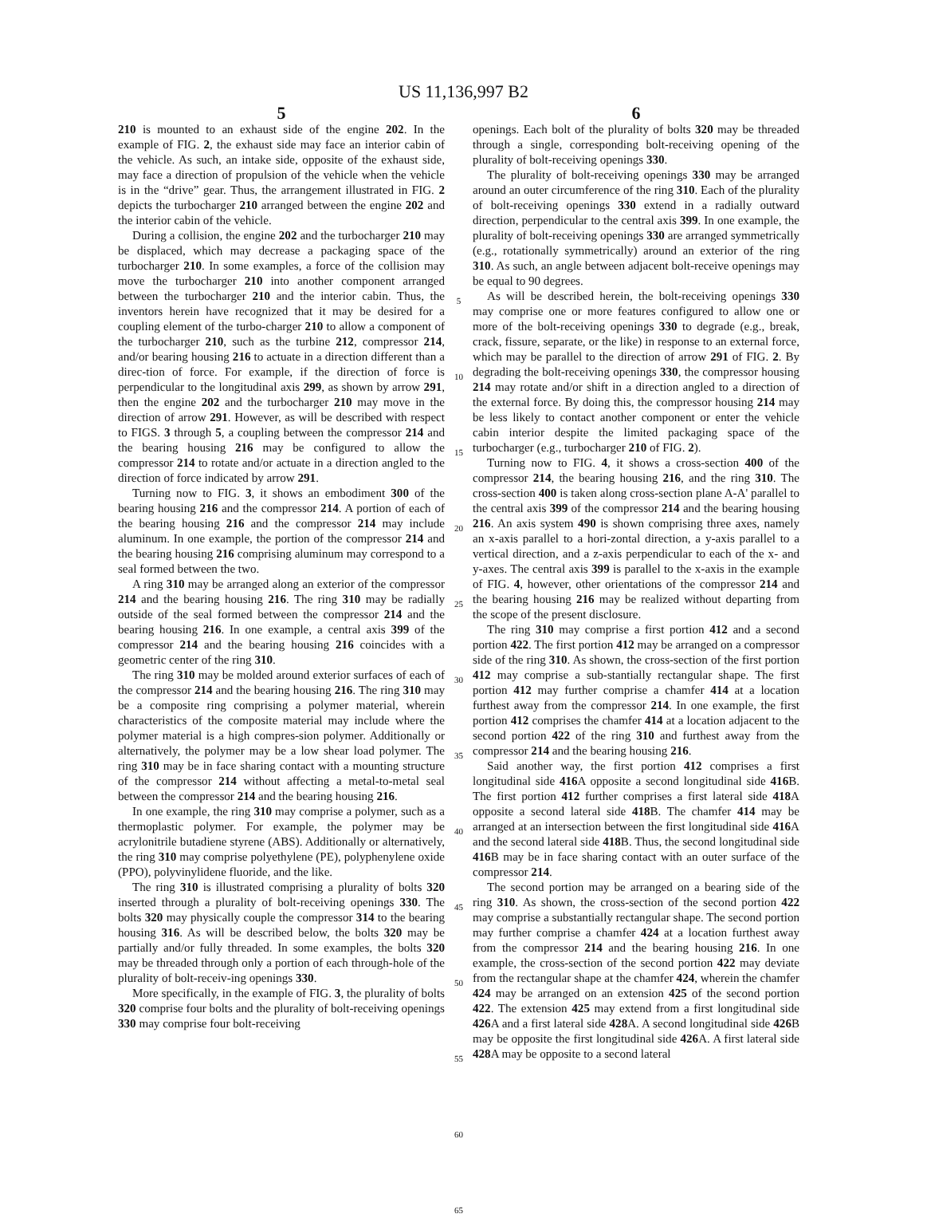US 11,136,997 B2
5
210 is mounted to an exhaust side of the engine 202. In the example of FIG. 2, the exhaust side may face an interior cabin of the vehicle. As such, an intake side, opposite of the exhaust side, may face a direction of propulsion of the vehicle when the vehicle is in the “drive” gear. Thus, the arrangement illustrated in FIG. 2 depicts the turbocharger 210 arranged between the engine 202 and the interior cabin of the vehicle.
During a collision, the engine 202 and the turbocharger 210 may be displaced, which may decrease a packaging space of the turbocharger 210. In some examples, a force of the collision may move the turbocharger 210 into another component arranged between the turbocharger 210 and the interior cabin. Thus, the inventors herein have recognized that it may be desired for a coupling element of the turbo-charger 210 to allow a component of the turbocharger 210, such as the turbine 212, compressor 214, and/or bearing housing 216 to actuate in a direction different than a direc-tion of force. For example, if the direction of force is perpendicular to the longitudinal axis 299, as shown by arrow 291, then the engine 202 and the turbocharger 210 may move in the direction of arrow 291. However, as will be described with respect to FIGS. 3 through 5, a coupling between the compressor 214 and the bearing housing 216 may be configured to allow the compressor 214 to rotate and/or actuate in a direction angled to the direction of force indicated by arrow 291.
Turning now to FIG. 3, it shows an embodiment 300 of the bearing housing 216 and the compressor 214. A portion of each of the bearing housing 216 and the compressor 214 may include aluminum. In one example, the portion of the compressor 214 and the bearing housing 216 comprising aluminum may correspond to a seal formed between the two.
A ring 310 may be arranged along an exterior of the compressor 214 and the bearing housing 216. The ring 310 may be radially outside of the seal formed between the compressor 214 and the bearing housing 216. In one example, a central axis 399 of the compressor 214 and the bearing housing 216 coincides with a geometric center of the ring 310.
The ring 310 may be molded around exterior surfaces of each of the compressor 214 and the bearing housing 216. The ring 310 may be a composite ring comprising a polymer material, wherein characteristics of the composite material may include where the polymer material is a high compres-sion polymer. Additionally or alternatively, the polymer may be a low shear load polymer. The ring 310 may be in face sharing contact with a mounting structure of the compressor 214 without affecting a metal-to-metal seal between the compressor 214 and the bearing housing 216.
In one example, the ring 310 may comprise a polymer, such as a thermoplastic polymer. For example, the polymer may be acrylonitrile butadiene styrene (ABS). Additionally or alternatively, the ring 310 may comprise polyethylene (PE), polyphenylene oxide (PPO), polyvinylidene fluoride, and the like.
The ring 310 is illustrated comprising a plurality of bolts 320 inserted through a plurality of bolt-receiving openings 330. The bolts 320 may physically couple the compressor 314 to the bearing housing 316. As will be described below, the bolts 320 may be partially and/or fully threaded. In some examples, the bolts 320 may be threaded through only a portion of each through-hole of the plurality of bolt-receiv-ing openings 330.
More specifically, in the example of FIG. 3, the plurality of bolts 320 comprise four bolts and the plurality of bolt-receiving openings 330 may comprise four bolt-receiving
5
10
15
20
25
30
35
40
45
50
55
60
65
6
openings. Each bolt of the plurality of bolts 320 may be threaded through a single, corresponding bolt-receiving opening of the plurality of bolt-receiving openings 330.
The plurality of bolt-receiving openings 330 may be arranged around an outer circumference of the ring 310. Each of the plurality of bolt-receiving openings 330 extend in a radially outward direction, perpendicular to the central axis 399. In one example, the plurality of bolt-receiving openings 330 are arranged symmetrically (e.g., rotationally symmetrically) around an exterior of the ring 310. As such, an angle between adjacent bolt-receive openings may be equal to 90 degrees.
As will be described herein, the bolt-receiving openings 330 may comprise one or more features configured to allow one or more of the bolt-receiving openings 330 to degrade (e.g., break, crack, fissure, separate, or the like) in response to an external force, which may be parallel to the direction of arrow 291 of FIG. 2. By degrading the bolt-receiving openings 330, the compressor housing 214 may rotate and/or shift in a direction angled to a direction of the external force. By doing this, the compressor housing 214 may be less likely to contact another component or enter the vehicle cabin interior despite the limited packaging space of the turbocharger (e.g., turbocharger 210 of FIG. 2).
Turning now to FIG. 4, it shows a cross-section 400 of the compressor 214, the bearing housing 216, and the ring 310. The cross-section 400 is taken along cross-section plane A-A' parallel to the central axis 399 of the compressor 214 and the bearing housing 216. An axis system 490 is shown comprising three axes, namely an x-axis parallel to a hori-zontal direction, a y-axis parallel to a vertical direction, and a z-axis perpendicular to each of the x- and y-axes. The central axis 399 is parallel to the x-axis in the example of FIG. 4, however, other orientations of the compressor 214 and the bearing housing 216 may be realized without departing from the scope of the present disclosure.
The ring 310 may comprise a first portion 412 and a second portion 422. The first portion 412 may be arranged on a compressor side of the ring 310. As shown, the cross-section of the first portion 412 may comprise a sub-stantially rectangular shape. The first portion 412 may further comprise a chamfer 414 at a location furthest away from the compressor 214. In one example, the first portion 412 comprises the chamfer 414 at a location adjacent to the second portion 422 of the ring 310 and furthest away from the compressor 214 and the bearing housing 216.
Said another way, the first portion 412 comprises a first longitudinal side 416 A opposite a second longitudinal side 416 B. The first portion 412 further comprises a first lateral side 418 A opposite a second lateral side 418 B. The chamfer 414 may be arranged at an intersection between the first longitudinal side 416 A and the second lateral side 418 B. Thus, the second longitudinal side 416 B may be in face sharing contact with an outer surface of the compressor 214.
The second portion may be arranged on a bearing side of the ring 310. As shown, the cross-section of the second portion 422 may comprise a substantially rectangular shape. The second portion may further comprise a chamfer 424 at a location furthest away from the compressor 214 and the bearing housing 216. In one example, the cross-section of the second portion 422 may deviate from the rectangular shape at the chamfer 424, wherein the chamfer 424 may be arranged on an extension 425 of the second portion 422. The extension 425 may extend from a first longitudinal side 426 A and a first lateral side 428 A. A second longitudinal side 426 B may be opposite the first longitudinal side 426 A. A first lateral side 428 A may be opposite to a second lateral